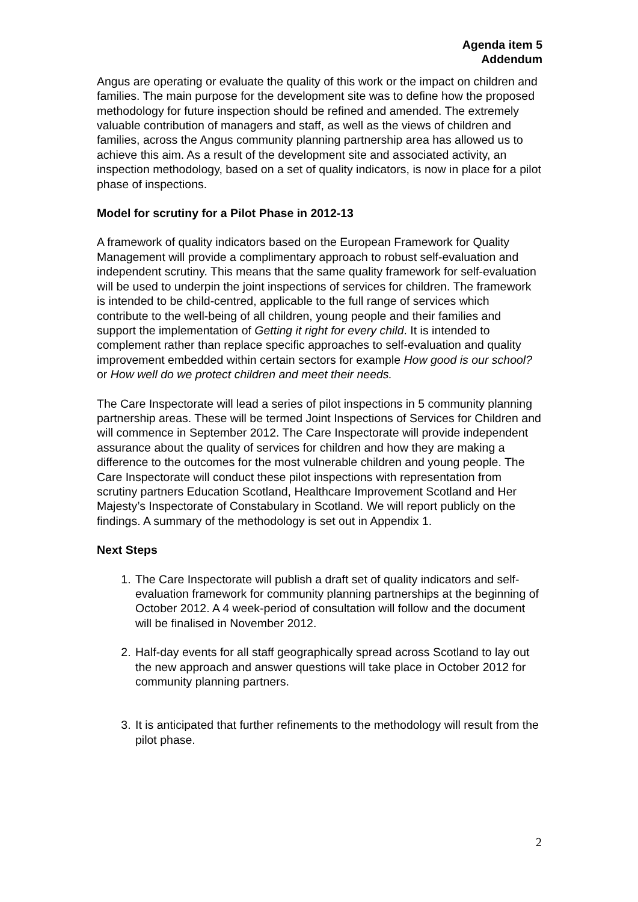Agenda item 5
Addendum
Angus are operating or evaluate the quality of this work or the impact on children and families. The main purpose for the development site was to define how the proposed methodology for future inspection should be refined and amended. The extremely valuable contribution of managers and staff, as well as the views of children and families, across the Angus community planning partnership area has allowed us to achieve this aim. As a result of the development site and associated activity, an inspection methodology, based on a set of quality indicators, is now in place for a pilot phase of inspections.
Model for scrutiny for a Pilot Phase in 2012-13
A framework of quality indicators based on the European Framework for Quality Management will provide a complimentary approach to robust self-evaluation and independent scrutiny. This means that the same quality framework for self-evaluation will be used to underpin the joint inspections of services for children. The framework is intended to be child-centred, applicable to the full range of services which contribute to the well-being of all children, young people and their families and support the implementation of Getting it right for every child. It is intended to complement rather than replace specific approaches to self-evaluation and quality improvement embedded within certain sectors for example How good is our school? or How well do we protect children and meet their needs.
The Care Inspectorate will lead a series of pilot inspections in 5 community planning partnership areas. These will be termed Joint Inspections of Services for Children and will commence in September 2012. The Care Inspectorate will provide independent assurance about the quality of services for children and how they are making a difference to the outcomes for the most vulnerable children and young people. The Care Inspectorate will conduct these pilot inspections with representation from scrutiny partners Education Scotland, Healthcare Improvement Scotland and Her Majesty’s Inspectorate of Constabulary in Scotland. We will report publicly on the findings. A summary of the methodology is set out in Appendix 1.
Next Steps
1. The Care Inspectorate will publish a draft set of quality indicators and self-evaluation framework for community planning partnerships at the beginning of October 2012. A 4 week-period of consultation will follow and the document will be finalised in November 2012.
2. Half-day events for all staff geographically spread across Scotland to lay out the new approach and answer questions will take place in October 2012 for community planning partners.
3. It is anticipated that further refinements to the methodology will result from the pilot phase.
2